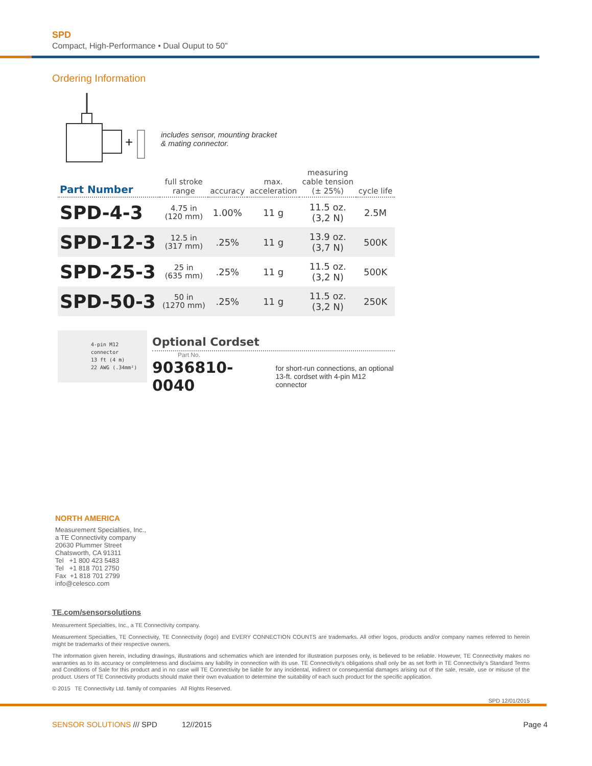SPD
Compact, High-Performance • Dual Ouput to 50”
Ordering Information
+
includes sensor, mounting bracket
& mating connector.
| Part Number | full stroke range | accuracy | max. acceleration | measuring cable tension (± 25%) | cycle life |
| --- | --- | --- | --- | --- | --- |
| SPD-4-3 | 4.75 in (120 mm) | 1.00% | 11 g | 11.5 oz. (3,2 N) | 2.5M |
| SPD-12-3 | 12.5 in (317 mm) | .25% | 11 g | 13.9 oz. (3,7 N) | 500K |
| SPD-25-3 | 25 in (635 mm) | .25% | 11 g | 11.5 oz. (3,2 N) | 500K |
| SPD-50-3 | 50 in (1270 mm) | .25% | 11 g | 11.5 oz. (3,2 N) | 250K |
4-pin M12 connector
13 ft (4 m)
22 AWG (.34mm²)
Optional Cordset
Part No.
9036810-0040 for short-run connections, an optional
13-ft. cordset with 4-pin M12 connector
NORTH AMERICA
Measurement Specialties, Inc.,
a TE Connectivity company
20630 Plummer Street
Chatsworth, CA 91311
Tel +1 800 423 5483
Tel +1 818 701 2750
Fax +1 818 701 2799
info@celesco.com
TE.com/sensorsolutions
Measurement Specialties, Inc., a TE Connectivity company.
Measurement Specialties, TE Connectivity, TE Connectivity (logo) and EVERY CONNECTION COUNTS are trademarks. All other logos, products and/or company names referred to herein might be trademarks of their respective owners.
The information given herein, including drawings, illustrations and schematics which are intended for illustration purposes only, is believed to be reliable. However, TE Connectivity makes no warranties as to its accuracy or completeness and disclaims any liability in connection with its use. TE Connectivity‘s obligations shall only be as set forth in TE Connectivity‘s Standard Terms and Conditions of Sale for this product and in no case will TE Connectivity be liable for any incidental, indirect or consequential damages arising out of the sale, resale, use or misuse of the product. Users of TE Connectivity products should make their own evaluation to determine the suitability of each such product for the specific application.
© 2015 TE Connectivity Ltd. family of companies All Rights Reserved.
SPD 12/01/2015
SENSOR SOLUTIONS /// SPD 12//2015 Page 4